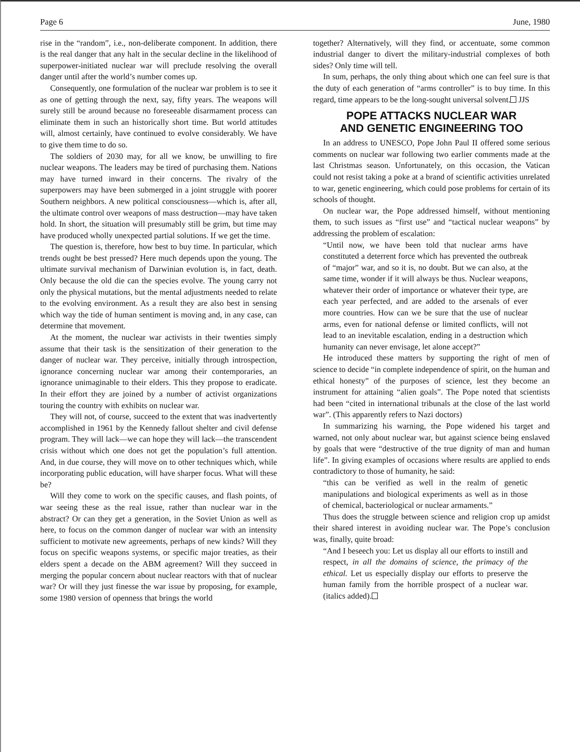Page 6 June, 1980
rise in the “random”, i.e., non-deliberate component. In addition, there is the real danger that any halt in the secular decline in the likelihood of superpower-initiated nuclear war will preclude resolving the overall danger until after the world’s number comes up.
Consequently, one formulation of the nuclear war problem is to see it as one of getting through the next, say, fifty years. The weapons will surely still be around because no foreseeable disarmament process can eliminate them in such an historically short time. But world attitudes will, almost certainly, have continued to evolve considerably. We have to give them time to do so.
The soldiers of 2030 may, for all we know, be unwilling to fire nuclear weapons. The leaders may be tired of purchasing them. Nations may have turned inward in their concerns. The rivalry of the superpowers may have been submerged in a joint struggle with poorer Southern neighbors. A new political consciousness—which is, after all, the ultimate control over weapons of mass destruction—may have taken hold. In short, the situation will presumably still be grim, but time may have produced wholly unexpected partial solutions. If we get the time.
The question is, therefore, how best to buy time. In particular, which trends ought be best pressed? Here much depends upon the young. The ultimate survival mechanism of Darwinian evolution is, in fact, death. Only because the old die can the species evolve. The young carry not only the physical mutations, but the mental adjustments needed to relate to the evolving environment. As a result they are also best in sensing which way the tide of human sentiment is moving and, in any case, can determine that movement.
At the moment, the nuclear war activists in their twenties simply assume that their task is the sensitization of their generation to the danger of nuclear war. They perceive, initially through introspection, ignorance concerning nuclear war among their contemporaries, an ignorance unimaginable to their elders. This they propose to eradicate. In their effort they are joined by a number of activist organizations touring the country with exhibits on nuclear war.
They will not, of course, succeed to the extent that was inadvertently accomplished in 1961 by the Kennedy fallout shelter and civil defense program. They will lack—we can hope they will lack—the transcendent crisis without which one does not get the population’s full attention. And, in due course, they will move on to other techniques which, while incorporating public education, will have sharper focus. What will these be?
Will they come to work on the specific causes, and flash points, of war seeing these as the real issue, rather than nuclear war in the abstract? Or can they get a generation, in the Soviet Union as well as here, to focus on the common danger of nuclear war with an intensity sufficient to motivate new agreements, perhaps of new kinds? Will they focus on specific weapons systems, or specific major treaties, as their elders spent a decade on the ABM agreement? Will they succeed in merging the popular concern about nuclear reactors with that of nuclear war? Or will they just finesse the war issue by proposing, for example, some 1980 version of openness that brings the world
together? Alternatively, will they find, or accentuate, some common industrial danger to divert the military-industrial complexes of both sides? Only time will tell.
In sum, perhaps, the only thing about which one can feel sure is that the duty of each generation of “arms controller” is to buy time. In this regard, time appears to be the long-sought universal solvent. JJS
POPE ATTACKS NUCLEAR WAR
AND GENETIC ENGINEERING TOO
In an address to UNESCO, Pope John Paul II offered some serious comments on nuclear war following two earlier comments made at the last Christmas season. Unfortunately, on this occasion, the Vatican could not resist taking a poke at a brand of scientific activities unrelated to war, genetic engineering, which could pose problems for certain of its schools of thought.
On nuclear war, the Pope addressed himself, without mentioning them, to such issues as “first use” and “tactical nuclear weapons” by addressing the problem of escalation:
“Until now, we have been told that nuclear arms have constituted a deterrent force which has prevented the outbreak of “major” war, and so it is, no doubt. But we can also, at the same time, wonder if it will always be thus. Nuclear weapons, whatever their order of importance or whatever their type, are each year perfected, and are added to the arsenals of ever more countries. How can we be sure that the use of nuclear arms, even for national defense or limited conflicts, will not lead to an inevitable escalation, ending in a destruction which humanity can never envisage, let alone accept?”
He introduced these matters by supporting the right of men of science to decide “in complete independence of spirit, on the human and ethical honesty” of the purposes of science, lest they become an instrument for attaining “alien goals”. The Pope noted that scientists had been “cited in international tribunals at the close of the last world war”. (This apparently refers to Nazi doctors)
In summarizing his warning, the Pope widened his target and warned, not only about nuclear war, but against science being enslaved by goals that were “destructive of the true dignity of man and human life”. In giving examples of occasions where results are applied to ends contradictory to those of humanity, he said:
“this can be verified as well in the realm of genetic manipulations and biological experiments as well as in those of chemical, bacteriological or nuclear armaments.”
Thus does the struggle between science and religion crop up amidst their shared interest in avoiding nuclear war. The Pope’s conclusion was, finally, quite broad:
“And I beseech you: Let us display all our efforts to instill and respect, in all the domains of science, the primacy of the ethical. Let us especially display our efforts to preserve the human family from the horrible prospect of a nuclear war. (italics added).